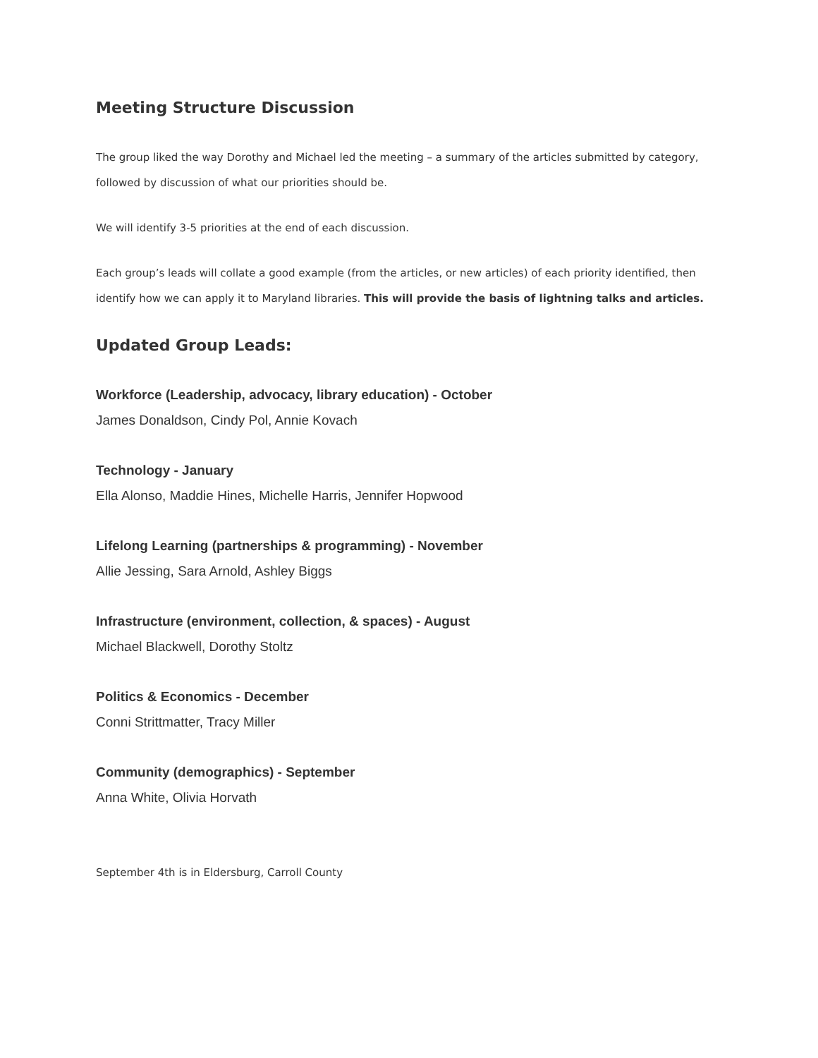Meeting Structure Discussion
The group liked the way Dorothy and Michael led the meeting – a summary of the articles submitted by category, followed by discussion of what our priorities should be.
We will identify 3-5 priorities at the end of each discussion.
Each group’s leads will collate a good example (from the articles, or new articles) of each priority identified, then identify how we can apply it to Maryland libraries. This will provide the basis of lightning talks and articles.
Updated Group Leads:
Workforce (Leadership, advocacy, library education) - October
James Donaldson, Cindy Pol, Annie Kovach
Technology - January
Ella Alonso, Maddie Hines, Michelle Harris, Jennifer Hopwood
Lifelong Learning (partnerships & programming) - November
Allie Jessing, Sara Arnold, Ashley Biggs
Infrastructure (environment, collection, & spaces) - August
Michael Blackwell, Dorothy Stoltz
Politics & Economics - December
Conni Strittmatter, Tracy Miller
Community (demographics) - September
Anna White, Olivia Horvath
September 4th is in Eldersburg, Carroll County